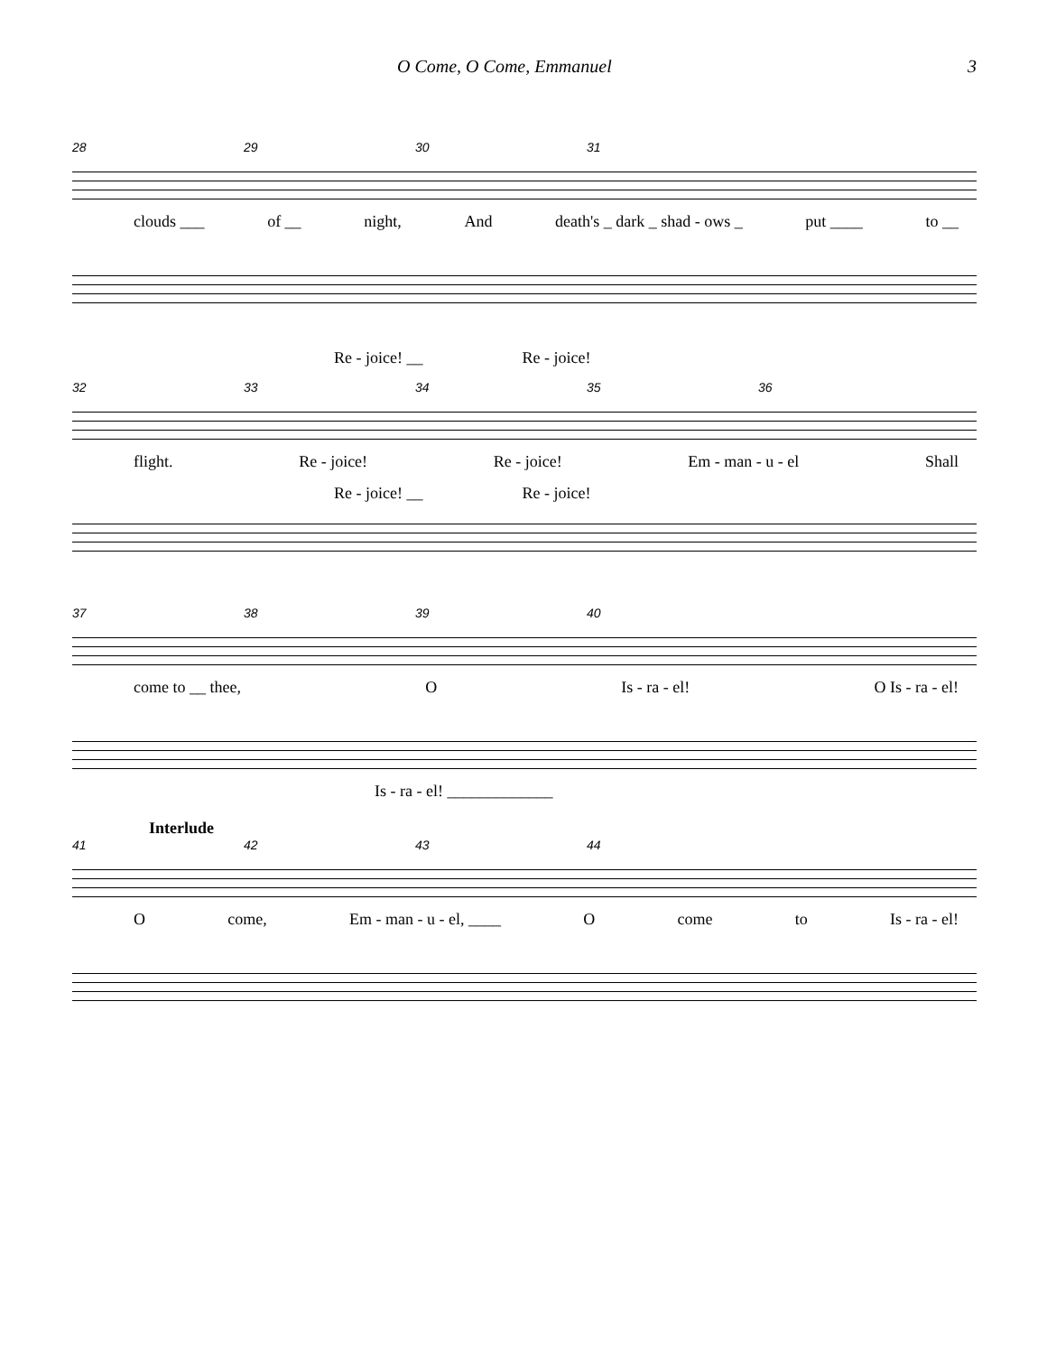O Come, O Come, Emmanuel 3
28 29 30 31
clouds ___ of __ night, And death's _ dark _ shad - ows _ put ____ to __
Re - joice! __ Re - joice!
32 33 34 35 36
flight. Re - joice! Re - joice! Em - man - u - el Shall
Re - joice! __ Re - joice!
37 38 39 40
come to __ thee, O Is - ra - el! O Is - ra - el!
Is - ra - el! _____________
Interlude
41 42 43 44
Ocome, Em - man - u - el, ____ O come to Is - ra - el!